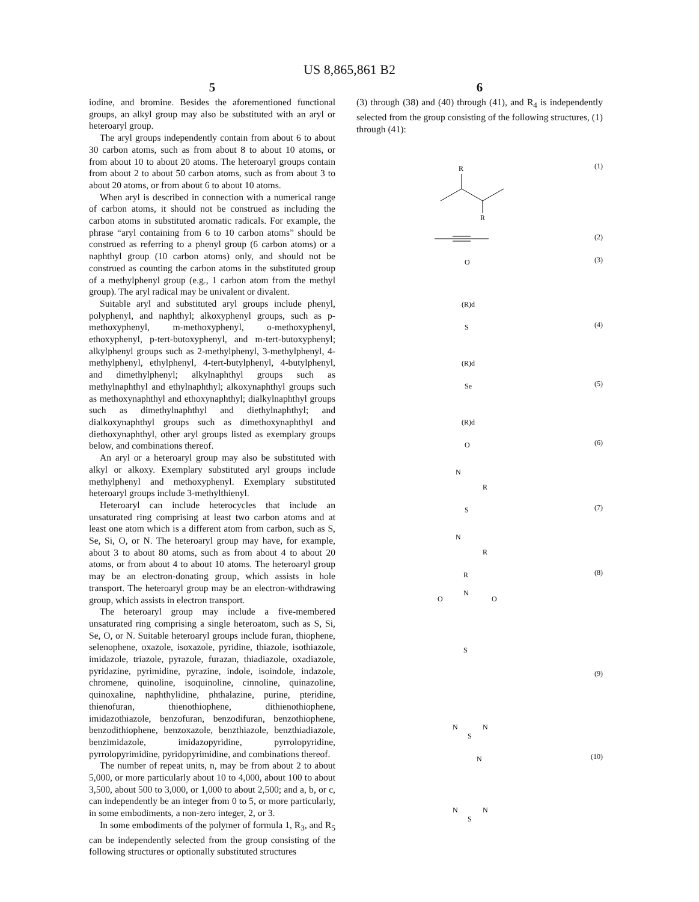US 8,865,861 B2
5
iodine, and bromine. Besides the aforementioned functional groups, an alkyl group may also be substituted with an aryl or heteroaryl group.
The aryl groups independently contain from about 6 to about 30 carbon atoms, such as from about 8 to about 10 atoms, or from about 10 to about 20 atoms. The heteroaryl groups contain from about 2 to about 50 carbon atoms, such as from about 3 to about 20 atoms, or from about 6 to about 10 atoms.
When aryl is described in connection with a numerical range of carbon atoms, it should not be construed as including the carbon atoms in substituted aromatic radicals. For example, the phrase “aryl containing from 6 to 10 carbon atoms” should be construed as referring to a phenyl group (6 carbon atoms) or a naphthyl group (10 carbon atoms) only, and should not be construed as counting the carbon atoms in the substituted group of a methylphenyl group (e.g., 1 carbon atom from the methyl group). The aryl radical may be univalent or divalent.
Suitable aryl and substituted aryl groups include phenyl, polyphenyl, and naphthyl; alkoxyphenyl groups, such as p-methoxyphenyl, m-methoxyphenyl, o-methoxyphenyl, ethoxyphenyl, p-tert-butoxyphenyl, and m-tert-butoxyphenyl; alkylphenyl groups such as 2-methylphenyl, 3-methylphenyl, 4-methylphenyl, ethylphenyl, 4-tert-butylphenyl, 4-butylphenyl, and dimethylphenyl; alkylnaphthyl groups such as methylnaphthyl and ethylnaphthyl; alkoxynaphthyl groups such as methoxynaphthyl and ethoxynaphthyl; dialkylnaphthyl groups such as dimethylnaphthyl and diethylnaphthyl; and dialkoxynaphthyl groups such as dimethoxynaphthyl and diethoxynaphthyl, other aryl groups listed as exemplary groups below, and combinations thereof.
An aryl or a heteroaryl group may also be substituted with alkyl or alkoxy. Exemplary substituted aryl groups include methylphenyl and methoxyphenyl. Exemplary substituted heteroaryl groups include 3-methylthienyl.
Heteroaryl can include heterocycles that include an unsaturated ring comprising at least two carbon atoms and at least one atom which is a different atom from carbon, such as S, Se, Si, O, or N. The heteroaryl group may have, for example, about 3 to about 80 atoms, such as from about 4 to about 20 atoms, or from about 4 to about 10 atoms. The heteroaryl group may be an electron-donating group, which assists in hole transport. The heteroaryl group may be an electron-withdrawing group, which assists in electron transport.
The heteroaryl group may include a five-membered unsaturated ring comprising a single heteroatom, such as S, Si, Se, O, or N. Suitable heteroaryl groups include furan, thiophene, selenophene, oxazole, isoxazole, pyridine, thiazole, isothiazole, imidazole, triazole, pyrazole, furazan, thiadiazole, oxadiazole, pyridazine, pyrimidine, pyrazine, indole, isoindole, indazole, chromene, quinoline, isoquinoline, cinnoline, quinazoline, quinoxaline, naphthylidine, phthalazine, purine, pteridine, thienofuran, thienothiophene, dithienothiophene, imidazothiazole, benzofuran, benzodifuran, benzothiophene, benzodithiophene, benzoxazole, benzthiazole, benzthiadiazole, benzimidazole, imidazopyridine, pyrrolopyridine, pyrrolopyrimidine, pyridopyrimidine, and combinations thereof.
The number of repeat units, n, may be from about 2 to about 5,000, or more particularly about 10 to 4,000, about 100 to about 3,500, about 500 to 3,000, or 1,000 to about 2,500; and a, b, or c, can independently be an integer from 0 to 5, or more particularly, in some embodiments, a non-zero integer, 2, or 3.
In some embodiments of the polymer of formula 1, R<sub>3</sub>, and R<sub>5</sub> can be independently selected from the group consisting of the following structures or optionally substituted structures
6
(3) through (38) and (40) through (41), and R<sub>4</sub> is independently selected from the group consisting of the following structures, (1) through (41):
R
R
(1)
(2)
O
(R)d
(3)
S
(R)d
(4)
Se
(R)d
(5)
O
N
R
(6)
S
N
R
(7)
R
N
O
O
S
(8)
N
N
S
(9)
N
N
N
S
(10)